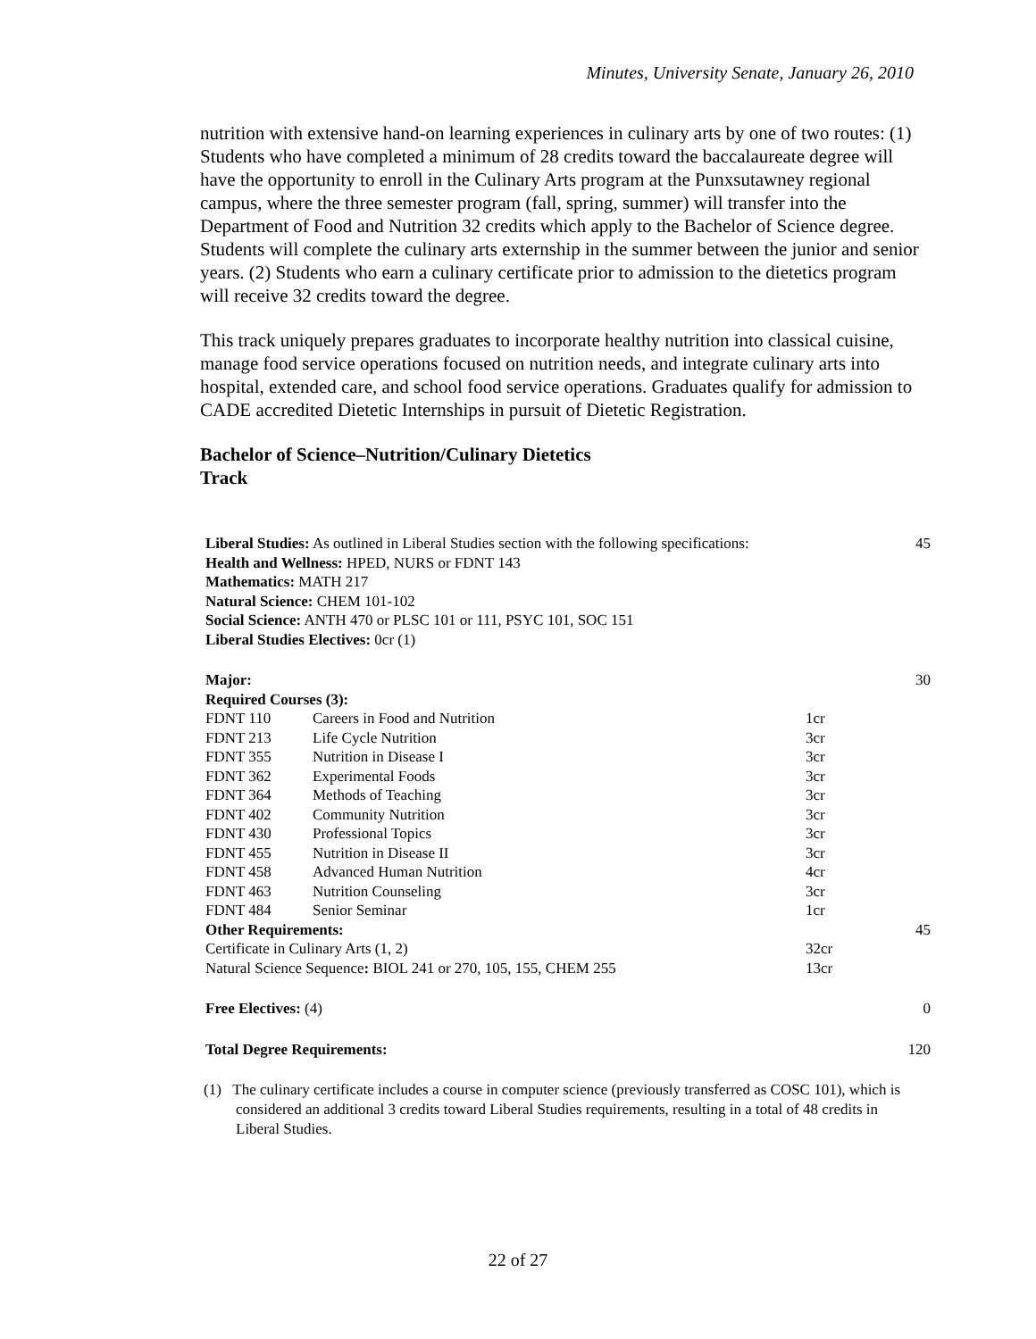Minutes, University Senate, January 26, 2010
nutrition with extensive hand-on learning experiences in culinary arts by one of two routes: (1) Students who have completed a minimum of 28 credits toward the baccalaureate degree will have the opportunity to enroll in the Culinary Arts program at the Punxsutawney regional campus, where the three semester program (fall, spring, summer) will transfer into the Department of Food and Nutrition 32 credits which apply to the Bachelor of Science degree. Students will complete the culinary arts externship in the summer between the junior and senior years. (2) Students who earn a culinary certificate prior to admission to the dietetics program will receive 32 credits toward the degree.
This track uniquely prepares graduates to incorporate healthy nutrition into classical cuisine, manage food service operations focused on nutrition needs, and integrate culinary arts into hospital, extended care, and school food service operations. Graduates qualify for admission to CADE accredited Dietetic Internships in pursuit of Dietetic Registration.
Bachelor of Science–Nutrition/Culinary Dietetics
Track
| Liberal Studies: As outlined in Liberal Studies section with the following specifications: | | | 45 |
| Health and Wellness: HPED, NURS or FDNT 143 | | | |
| Mathematics: MATH 217 | | | |
| Natural Science: CHEM 101-102 | | | |
| Social Science: ANTH 470 or PLSC 101 or 111, PSYC 101, SOC 151 | | | |
| Liberal Studies Electives: 0cr (1) | | | |
| Major: | | | 30 |
| Required Courses (3): | | | |
| FDNT 110 | Careers in Food and Nutrition | 1cr | |
| FDNT 213 | Life Cycle Nutrition | 3cr | |
| FDNT 355 | Nutrition in Disease I | 3cr | |
| FDNT 362 | Experimental Foods | 3cr | |
| FDNT 364 | Methods of Teaching | 3cr | |
| FDNT 402 | Community Nutrition | 3cr | |
| FDNT 430 | Professional Topics | 3cr | |
| FDNT 455 | Nutrition in Disease II | 3cr | |
| FDNT 458 | Advanced Human Nutrition | 4cr | |
| FDNT 463 | Nutrition Counseling | 3cr | |
| FDNT 484 | Senior Seminar | 1cr | |
| Other Requirements: | | | 45 |
| Certificate in Culinary Arts (1, 2) | | 32cr | |
| Natural Science Sequence : BIOL 241 or 270, 105, 155, CHEM 255 | | 13cr | |
| Free Electives: (4) | | | 0 |
| Total Degree Requirements: | | | 120 |
(1) The culinary certificate includes a course in computer science (previously transferred as COSC 101), which is considered an additional 3 credits toward Liberal Studies requirements, resulting in a total of 48 credits in Liberal Studies.
22 of 27